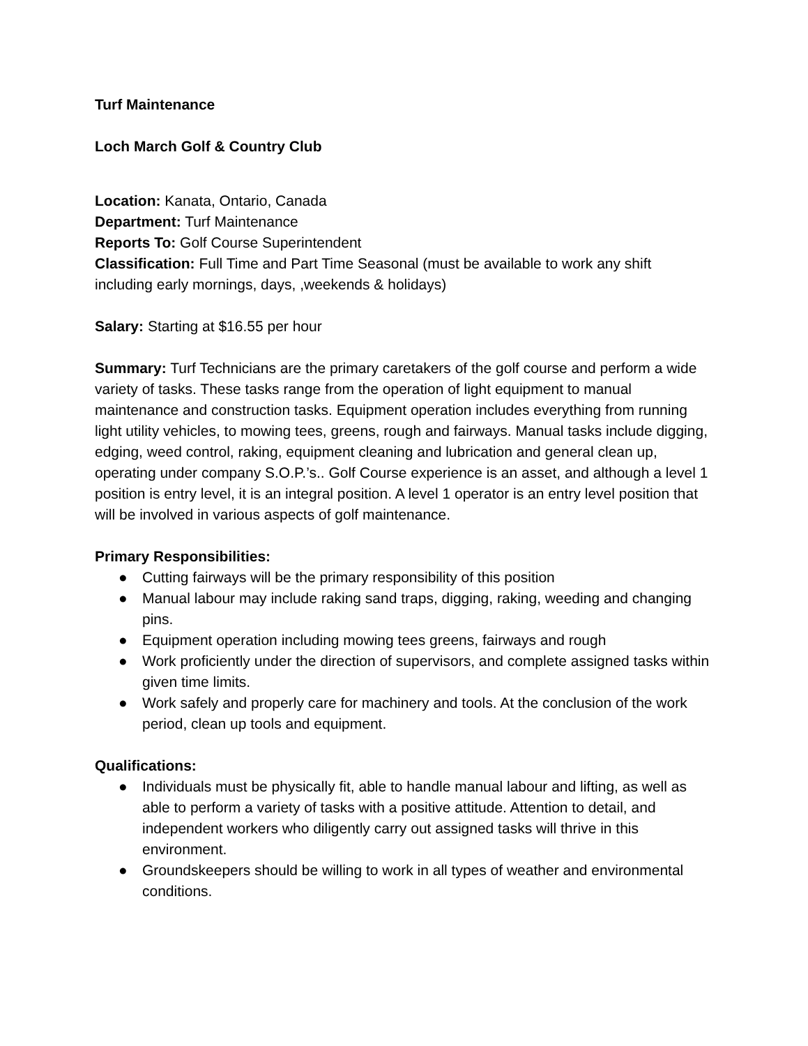Turf Maintenance
Loch March Golf & Country Club
Location: Kanata, Ontario, Canada
Department: Turf Maintenance
Reports To: Golf Course Superintendent
Classification: Full Time and Part Time Seasonal (must be available to work any shift including early mornings, days, ,weekends & holidays)
Salary: Starting at $16.55 per hour
Summary: Turf Technicians are the primary caretakers of the golf course and perform a wide variety of tasks. These tasks range from the operation of light equipment to manual maintenance and construction tasks. Equipment operation includes everything from running light utility vehicles, to mowing tees, greens, rough and fairways. Manual tasks include digging, edging, weed control, raking, equipment cleaning and lubrication and general clean up, operating under company S.O.P.’s.. Golf Course experience is an asset, and although a level 1 position is entry level, it is an integral position. A level 1 operator is an entry level position that will be involved in various aspects of golf maintenance.
Primary Responsibilities:
● Cutting fairways will be the primary responsibility of this position
● Manual labour may include raking sand traps, digging, raking, weeding and changing pins.
● Equipment operation including mowing tees greens, fairways and rough
● Work proficiently under the direction of supervisors, and complete assigned tasks within given time limits.
● Work safely and properly care for machinery and tools. At the conclusion of the work period, clean up tools and equipment.
Qualifications:
● Individuals must be physically fit, able to handle manual labour and lifting, as well as able to perform a variety of tasks with a positive attitude. Attention to detail, and independent workers who diligently carry out assigned tasks will thrive in this environment.
● Groundskeepers should be willing to work in all types of weather and environmental conditions.